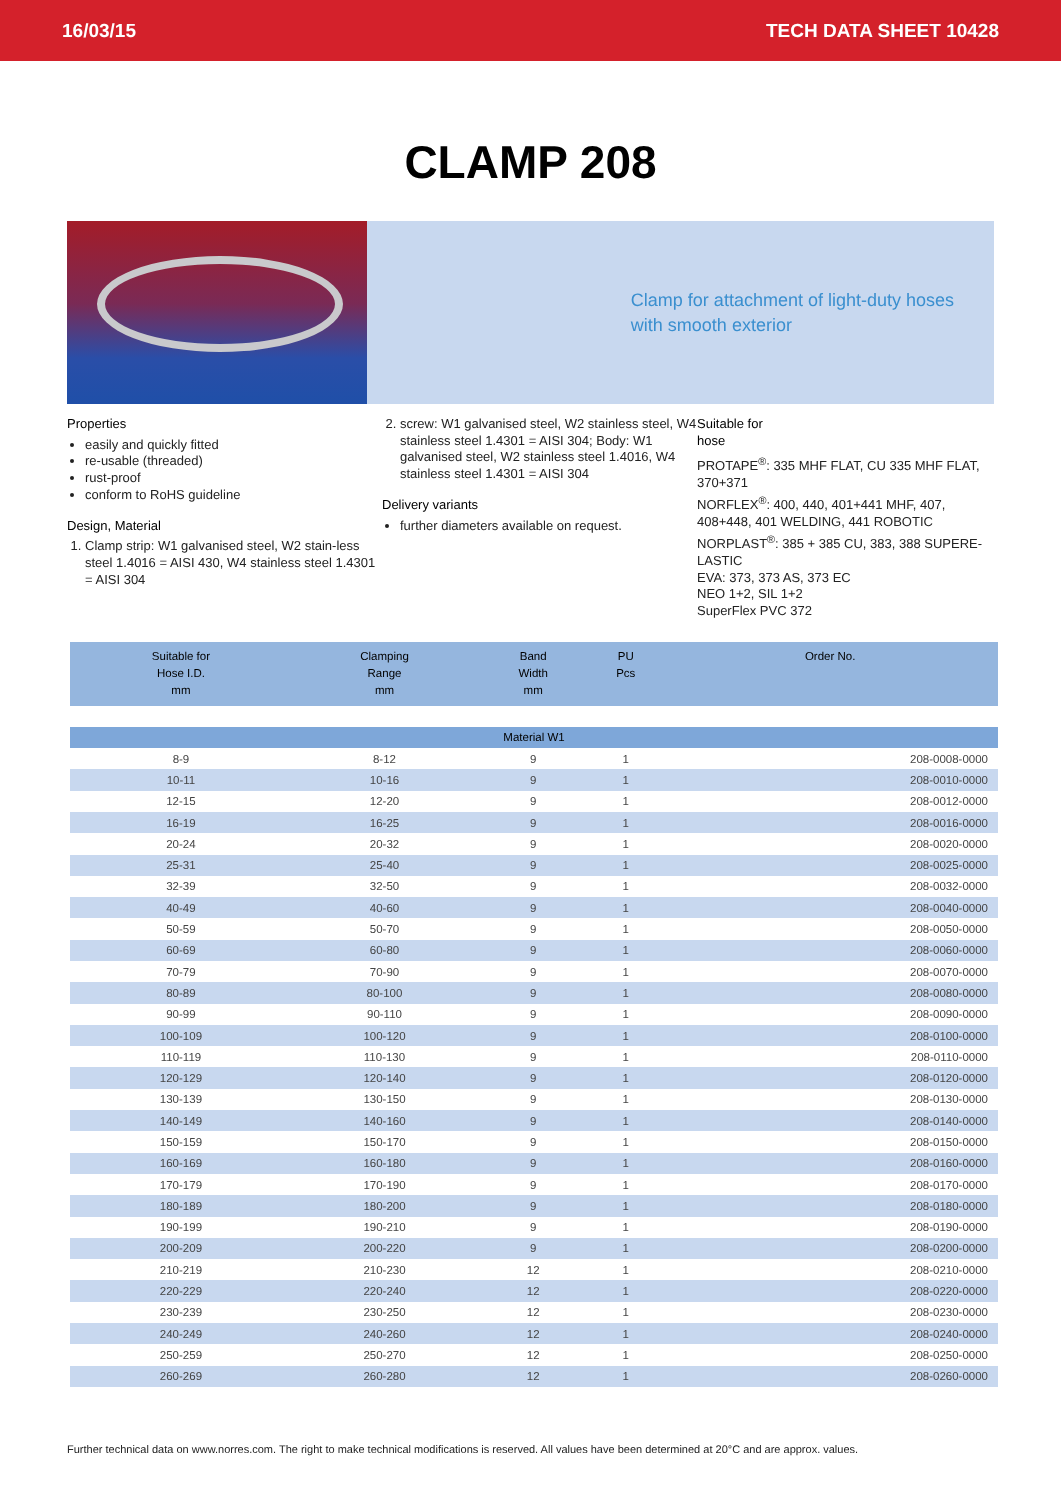16/03/15 TECH DATA SHEET 10428
CLAMP 208
Clamp for attachment of light-duty hoses
with smooth exterior
Properties
easily and quickly fitted
re-usable (threaded)
rust-proof
conform to RoHS guideline
Design, Material
1. Clamp strip: W1 galvanised steel, W2 stain-less steel 1.4016 = AISI 430, W4 stainless steel 1.4301 = AISI 304
2. screw: W1 galvanised steel, W2 stainless steel, W4 stainless steel 1.4301 = AISI 304; Body: W1 galvanised steel, W2 stainless steel 1.4016, W4 stainless steel 1.4301 = AISI 304
Delivery variants
further diameters available on request.
Suitable for
hose
PROTAPE<sup>®</sup>: 335 MHF FLAT, CU 335 MHF FLAT, 370+371
NORFLEX<sup>®</sup>: 400, 440, 401+441 MHF, 407, 408+448, 401 WELDING, 441 ROBOTIC
NORPLAST<sup>®</sup>: 385 + 385 CU, 383, 388 SUPERE-LASTIC
EVA: 373, 373 AS, 373 EC
NEO 1+2, SIL 1+2
SuperFlex PVC 372
| Suitable for Hose I.D. mm | Clamping Range mm | Band Width mm | PU Pcs | Order No. |
| --- | --- | --- | --- | --- |
| Material W1 | | | | |
| 8-9 | 8-12 | 9 | 1 | 208-0008-0000 |
| 10-11 | 10-16 | 9 | 1 | 208-0010-0000 |
| 12-15 | 12-20 | 9 | 1 | 208-0012-0000 |
| 16-19 | 16-25 | 9 | 1 | 208-0016-0000 |
| 20-24 | 20-32 | 9 | 1 | 208-0020-0000 |
| 25-31 | 25-40 | 9 | 1 | 208-0025-0000 |
| 32-39 | 32-50 | 9 | 1 | 208-0032-0000 |
| 40-49 | 40-60 | 9 | 1 | 208-0040-0000 |
| 50-59 | 50-70 | 9 | 1 | 208-0050-0000 |
| 60-69 | 60-80 | 9 | 1 | 208-0060-0000 |
| 70-79 | 70-90 | 9 | 1 | 208-0070-0000 |
| 80-89 | 80-100 | 9 | 1 | 208-0080-0000 |
| 90-99 | 90-110 | 9 | 1 | 208-0090-0000 |
| 100-109 | 100-120 | 9 | 1 | 208-0100-0000 |
| 110-119 | 110-130 | 9 | 1 | 208-0110-0000 |
| 120-129 | 120-140 | 9 | 1 | 208-0120-0000 |
| 130-139 | 130-150 | 9 | 1 | 208-0130-0000 |
| 140-149 | 140-160 | 9 | 1 | 208-0140-0000 |
| 150-159 | 150-170 | 9 | 1 | 208-0150-0000 |
| 160-169 | 160-180 | 9 | 1 | 208-0160-0000 |
| 170-179 | 170-190 | 9 | 1 | 208-0170-0000 |
| 180-189 | 180-200 | 9 | 1 | 208-0180-0000 |
| 190-199 | 190-210 | 9 | 1 | 208-0190-0000 |
| 200-209 | 200-220 | 9 | 1 | 208-0200-0000 |
| 210-219 | 210-230 | 12 | 1 | 208-0210-0000 |
| 220-229 | 220-240 | 12 | 1 | 208-0220-0000 |
| 230-239 | 230-250 | 12 | 1 | 208-0230-0000 |
| 240-249 | 240-260 | 12 | 1 | 208-0240-0000 |
| 250-259 | 250-270 | 12 | 1 | 208-0250-0000 |
| 260-269 | 260-280 | 12 | 1 | 208-0260-0000 |
Further technical data on www.norres.com. The right to make technical modifications is reserved. All values have been determined at 20°C and are approx. values.